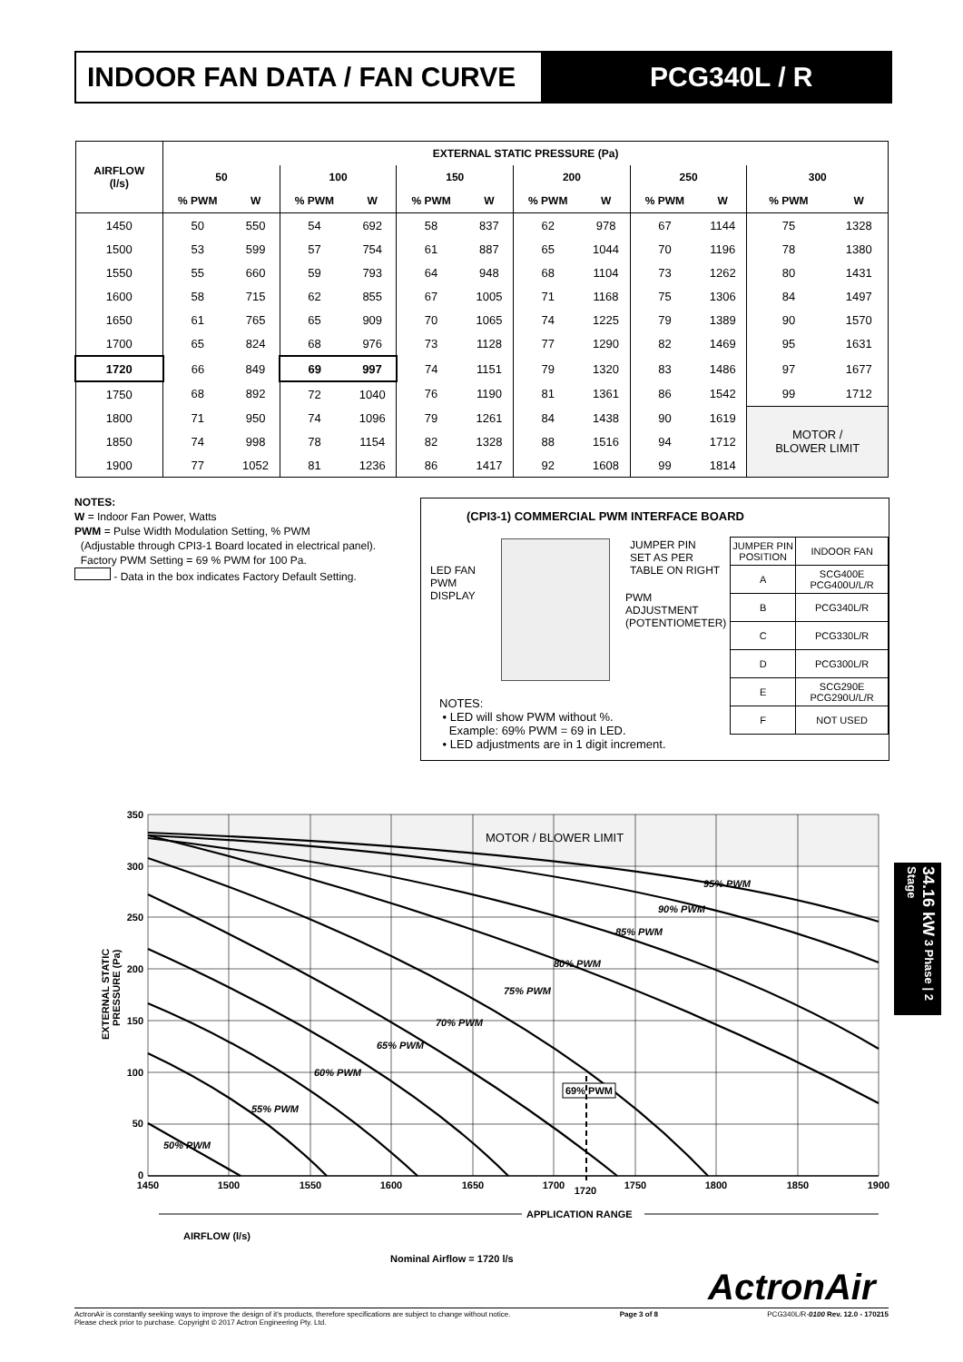INDOOR FAN DATA / FAN CURVE PCG340L / R
| AIRFLOW (l/s) | EXTERNAL STATIC PRESSURE (Pa) | | | | | | | | | | | |
| --- | --- | --- | --- | --- | --- | --- | --- | --- | --- | --- | --- | --- |
| | 50 | | 100 | | 150 | | 200 | | 250 | | 300 | |
| | % PWM | W | % PWM | W | % PWM | W | % PWM | W | % PWM | W | % PWM | W |
| 1450 | 50 | 550 | 54 | 692 | 58 | 837 | 62 | 978 | 67 | 1144 | 75 | 1328 |
| 1500 | 53 | 599 | 57 | 754 | 61 | 887 | 65 | 1044 | 70 | 1196 | 78 | 1380 |
| 1550 | 55 | 660 | 59 | 793 | 64 | 948 | 68 | 1104 | 73 | 1262 | 80 | 1431 |
| 1600 | 58 | 715 | 62 | 855 | 67 | 1005 | 71 | 1168 | 75 | 1306 | 84 | 1497 |
| 1650 | 61 | 765 | 65 | 909 | 70 | 1065 | 74 | 1225 | 79 | 1389 | 90 | 1570 |
| 1700 | 65 | 824 | 68 | 976 | 73 | 1128 | 77 | 1290 | 82 | 1469 | 95 | 1631 |
| 1720 | 66 | 849 | 69 | 997 | 74 | 1151 | 79 | 1320 | 83 | 1486 | 97 | 1677 |
| 1750 | 68 | 892 | 72 | 1040 | 76 | 1190 | 81 | 1361 | 86 | 1542 | 99 | 1712 |
| 1800 | 71 | 950 | 74 | 1096 | 79 | 1261 | 84 | 1438 | 90 | 1619 | MOTOR / BLOWER LIMIT | |
| 1850 | 74 | 998 | 78 | 1154 | 82 | 1328 | 88 | 1516 | 94 | 1712 | | |
| 1900 | 77 | 1052 | 81 | 1236 | 86 | 1417 | 92 | 1608 | 99 | 1814 | | |
NOTES:
W = Indoor Fan Power, Watts
PWM = Pulse Width Modulation Setting, % PWM
(Adjustable through CPI3-1 Board located in electrical panel).
Factory PWM Setting = 69 % PWM for 100 Pa.
- Data in the box indicates Factory Default Setting.
(CPI3-1) COMMERCIAL PWM INTERFACE BOARD
LED FAN
PWM
DISPLAY
JUMPER PIN
SET AS PER
TABLE ON RIGHT
PWM
ADJUSTMENT
(POTENTIOMETER)
NOTES:
• LED will show PWM without %.
Example: 69% PWM = 69 in LED.
• LED adjustments are in 1 digit increment.
| JUMPER PIN POSITION | INDOOR FAN |
| A | SCG400E PCG400U/L/R |
| B | PCG340L/R |
| C | PCG330L/R |
| D | PCG300L/R |
| E | SCG290E PCG290U/L/R |
| F | NOT USED |
MOTOR / BLOWER LIMIT
95% PWM
90% PWM
85% PWM
80% PWM
75% PWM
70% PWM
65% PWM
60% PWM
55% PWM
50% PWM
350
300
250
200
150
100
50
0
1450
1500
1550
1600
1650
1700
1720
1750
1800
1850
1900
69% PWM
APPLICATION RANGE
EXTERNAL STATIC
PRESSURE (Pa)
AIRFLOW (l/s)
Nominal Airflow = 1720 l/s
34.16 kW 3 Phase | 2 Stage
ActronAir
ActronAir is constantly seeking ways to improve the design of it's products, therefore specifications are subject to change without notice.
Please check prior to purchase. Copyright © 2017 Actron Engineering Pty. Ltd.
Page 3 of 8 PCG340L/R-0100 Rev. 12.0 - 170215